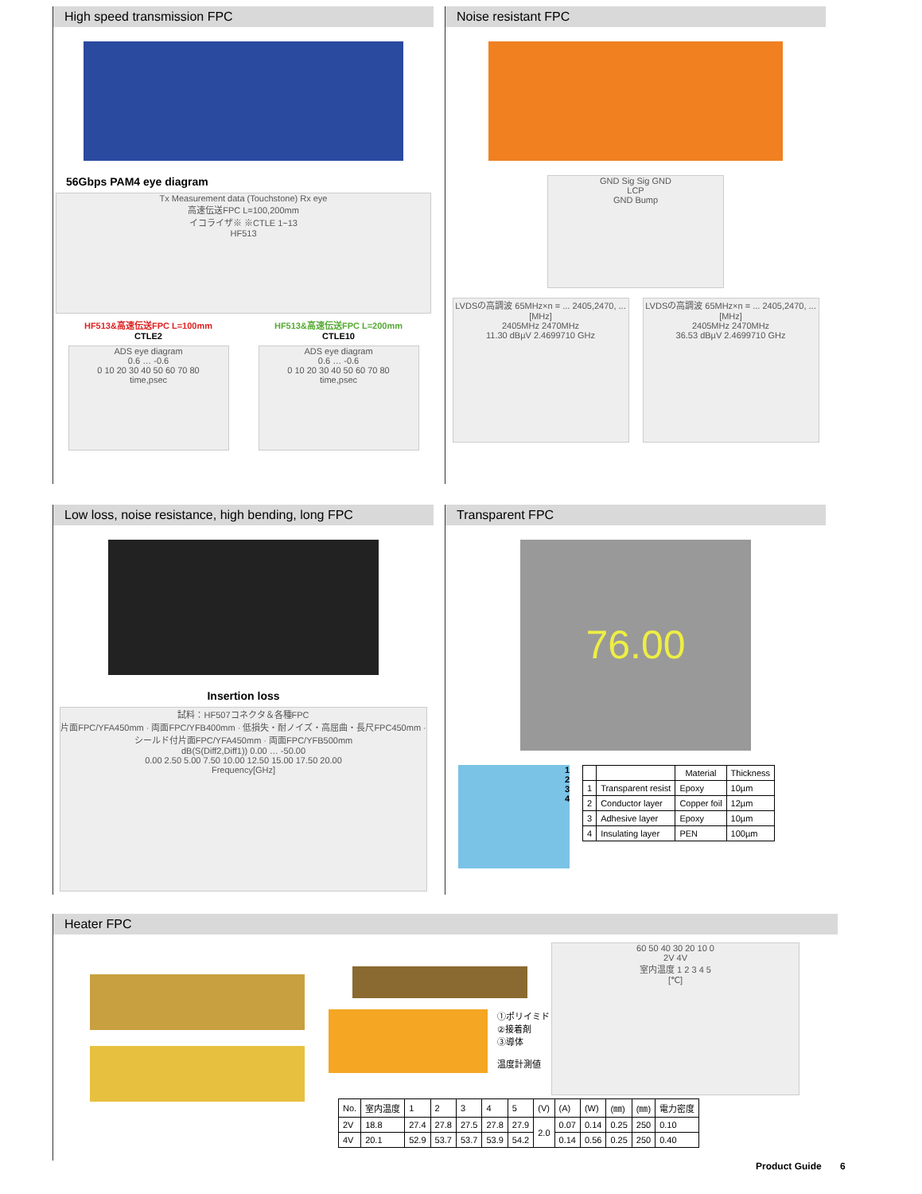High speed transmission FPC
56Gbps PAM4 eye diagram
Tx Measurement data (Touchstone) Rx eye
高速伝送FPC L=100,200mm
イコライザ※ ※CTLE 1~13
HF513
HF513&高速伝送FPC L=100mm
CTLE2
ADS eye diagram
0.6 … -0.6
0 10 20 30 40 50 60 70 80
time,psec
HF513&高速伝送FPC L=200mm
CTLE10
ADS eye diagram
0.6 … -0.6
0 10 20 30 40 50 60 70 80
time,psec
Noise resistant FPC
GND Sig Sig GND
LCP
GND Bump
LVDSの高調波 65MHz×n = ... 2405,2470, ...[MHz]
2405MHz 2470MHz
11.30 dBµV 2.4699710 GHz
LVDSの高調波 65MHz×n = ... 2405,2470, ...[MHz]
2405MHz 2470MHz
36.53 dBµV 2.4699710 GHz
Low loss, noise resistance, high bending, long FPC
Insertion loss
試料：HF507コネクタ＆各種FPC
片面FPC/YFA450mm · 両面FPC/YFB400mm · 低損失・耐ノイズ・高屈曲・長尺FPC450mm · シールド付片面FPC/YFA450mm · 両面FPC/YFB500mm
dB(S(Diff2,Diff1)) 0.00 … -50.00
0.00 2.50 5.00 7.50 10.00 12.50 15.00 17.50 20.00
Frequency[GHz]
Transparent FPC
76.00
1
2
3
4
| | | Material | Thickness |
| --- | --- | --- | --- |
| 1 | Transparent resist | Epoxy | 10µm |
| 2 | Conductor layer | Copper foil | 12µm |
| 3 | Adhesive layer | Epoxy | 10µm |
| 4 | Insulating layer | PEN | 100µm |
Heater FPC
①ポリイミド
②接着剤
③導体
温度計測値
60 50 40 30 20 10 0
2V 4V
室内温度 1 2 3 4 5
[℃]
| No. | 室内温度 | 1 | 2 | 3 | 4 | 5 | (V) | (A) | (W) | (㎜) | (㎜) | 電力密度 |
| 2V | 18.8 | 27.4 | 27.8 | 27.5 | 27.8 | 27.9 | 2.0 | 0.07 | 0.14 | 0.25 | 250 | 0.10 |
| 4V | 20.1 | 52.9 | 53.7 | 53.7 | 53.9 | 54.2 | | 0.14 | 0.56 | 0.25 | 250 | 0.40 |
Product Guide 6